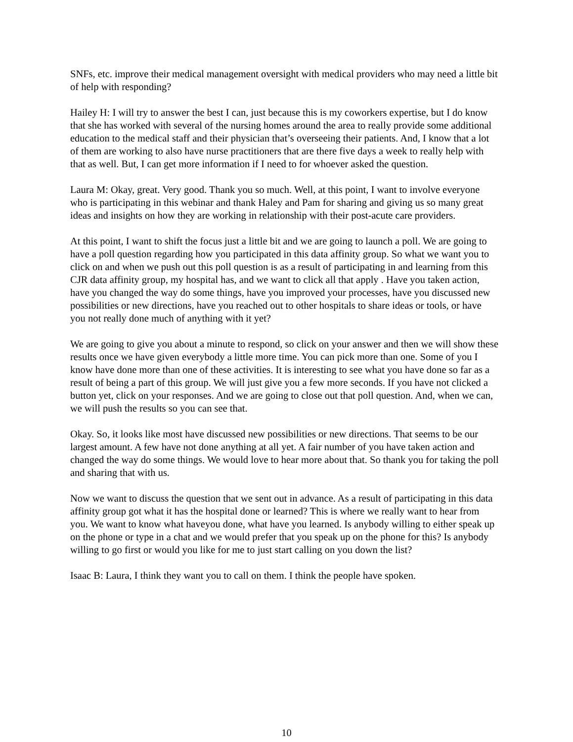SNFs, etc. improve their medical management oversight with medical providers who may need a little bit of help with responding?
Hailey H: I will try to answer the best I can, just because this is my coworkers expertise, but I do know that she has worked with several of the nursing homes around the area to really provide some additional education to the medical staff and their physician that’s overseeing their patients. And, I know that a lot of them are working to also have nurse practitioners that are there five days a week to really help with that as well. But, I can get more information if I need to for whoever asked the question.
Laura M: Okay, great. Very good. Thank you so much. Well, at this point, I want to involve everyone who is participating in this webinar and thank Haley and Pam for sharing and giving us so many great ideas and insights on how they are working in relationship with their post-acute care providers.
At this point, I want to shift the focus just a little bit and we are going to launch a poll. We are going to have a poll question regarding how you participated in this data affinity group. So what we want you to click on and when we push out this poll question is as a result of participating in and learning from this CJR data affinity group, my hospital has, and we want to click all that apply . Have you taken action, have you changed the way do some things, have you improved your processes, have you discussed new possibilities or new directions, have you reached out to other hospitals to share ideas or tools, or have you not really done much of anything with it yet?
We are going to give you about a minute to respond, so click on your answer and then we will show these results once we have given everybody a little more time. You can pick more than one. Some of you I know have done more than one of these activities. It is interesting to see what you have done so far as a result of being a part of this group. We will just give you a few more seconds. If you have not clicked a button yet, click on your responses. And we are going to close out that poll question. And, when we can, we will push the results so you can see that.
Okay. So, it looks like most have discussed new possibilities or new directions. That seems to be our largest amount. A few have not done anything at all yet. A fair number of you have taken action and changed the way do some things. We would love to hear more about that. So thank you for taking the poll and sharing that with us.
Now we want to discuss the question that we sent out in advance. As a result of participating in this data affinity group got what it has the hospital done or learned? This is where we really want to hear from you. We want to know what haveyou done, what have you learned. Is anybody willing to either speak up on the phone or type in a chat and we would prefer that you speak up on the phone for this? Is anybody willing to go first or would you like for me to just start calling on you down the list?
Isaac B: Laura, I think they want you to call on them. I think the people have spoken.
10